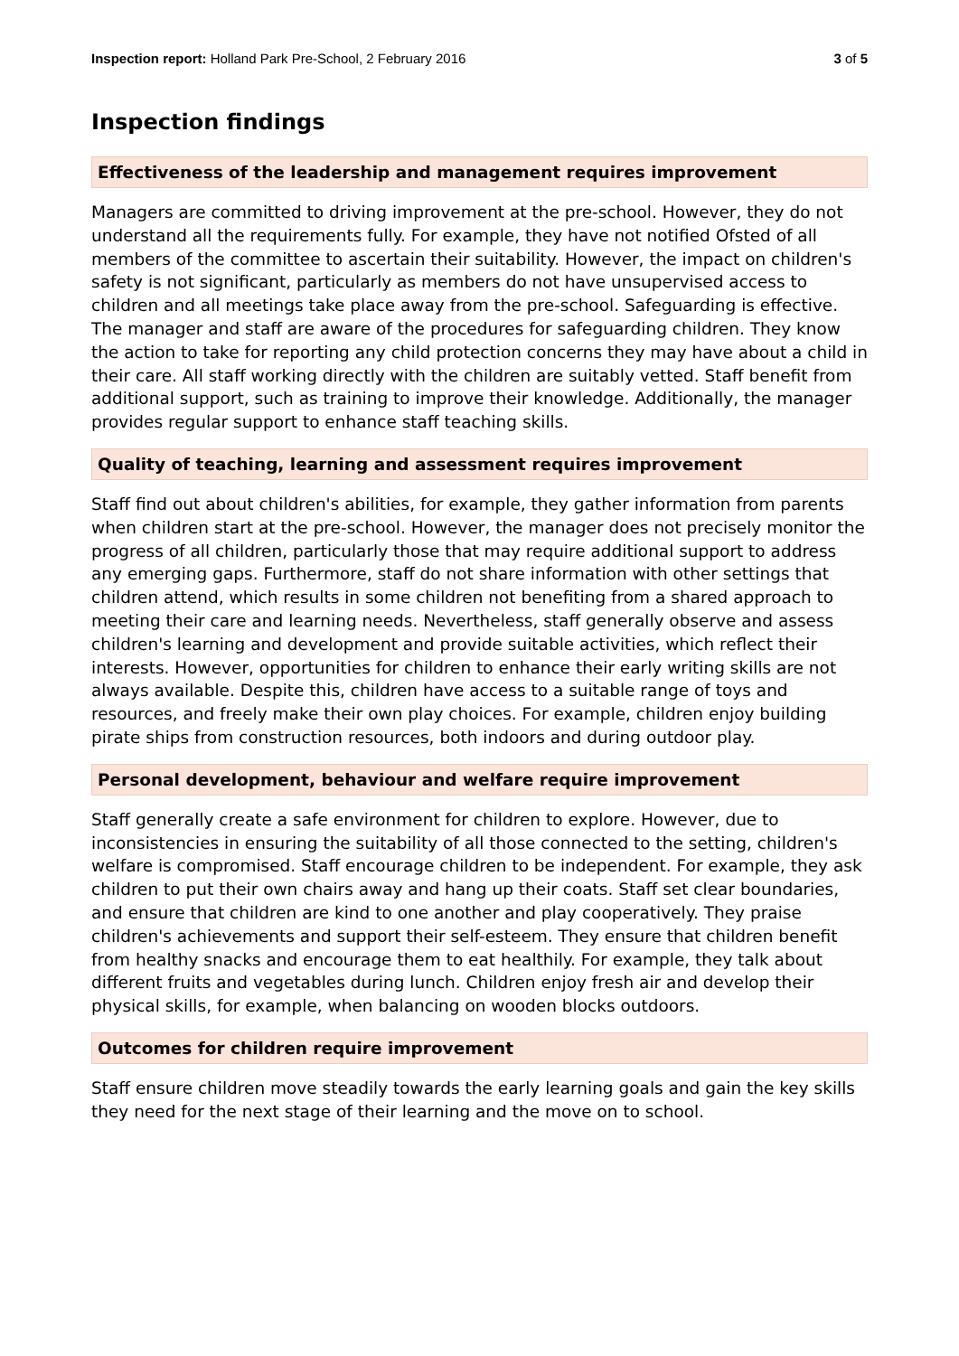Inspection report: Holland Park Pre-School, 2 February 2016 3 of 5
Inspection findings
Effectiveness of the leadership and management requires improvement
Managers are committed to driving improvement at the pre-school. However, they do not understand all the requirements fully. For example, they have not notified Ofsted of all members of the committee to ascertain their suitability. However, the impact on children's safety is not significant, particularly as members do not have unsupervised access to children and all meetings take place away from the pre-school. Safeguarding is effective. The manager and staff are aware of the procedures for safeguarding children. They know the action to take for reporting any child protection concerns they may have about a child in their care. All staff working directly with the children are suitably vetted. Staff benefit from additional support, such as training to improve their knowledge. Additionally, the manager provides regular support to enhance staff teaching skills.
Quality of teaching, learning and assessment requires improvement
Staff find out about children's abilities, for example, they gather information from parents when children start at the pre-school. However, the manager does not precisely monitor the progress of all children, particularly those that may require additional support to address any emerging gaps. Furthermore, staff do not share information with other settings that children attend, which results in some children not benefiting from a shared approach to meeting their care and learning needs. Nevertheless, staff generally observe and assess children's learning and development and provide suitable activities, which reflect their interests. However, opportunities for children to enhance their early writing skills are not always available. Despite this, children have access to a suitable range of toys and resources, and freely make their own play choices. For example, children enjoy building pirate ships from construction resources, both indoors and during outdoor play.
Personal development, behaviour and welfare require improvement
Staff generally create a safe environment for children to explore. However, due to inconsistencies in ensuring the suitability of all those connected to the setting, children's welfare is compromised. Staff encourage children to be independent. For example, they ask children to put their own chairs away and hang up their coats. Staff set clear boundaries, and ensure that children are kind to one another and play cooperatively. They praise children's achievements and support their self-esteem. They ensure that children benefit from healthy snacks and encourage them to eat healthily. For example, they talk about different fruits and vegetables during lunch. Children enjoy fresh air and develop their physical skills, for example, when balancing on wooden blocks outdoors.
Outcomes for children require improvement
Staff ensure children move steadily towards the early learning goals and gain the key skills they need for the next stage of their learning and the move on to school.